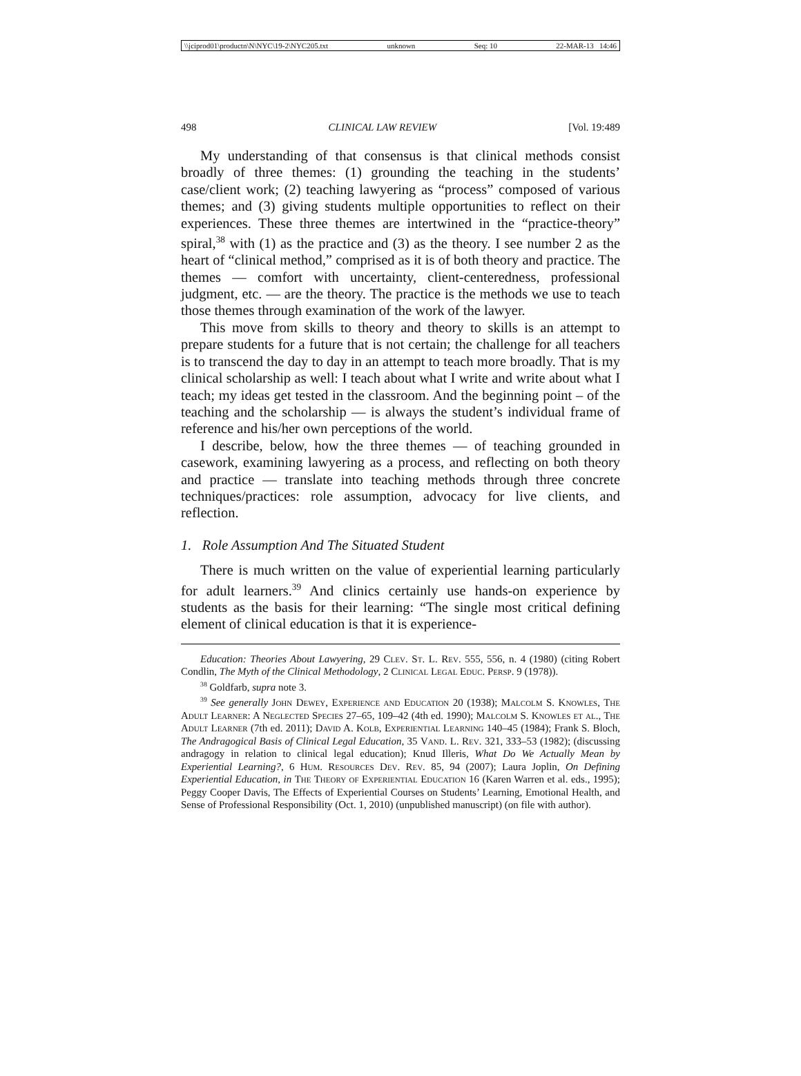\\jciprod01\productn\N\NYC\19-2\NYC205.txt unknown Seq: 10 22-MAR-13 14:46
498 CLINICAL LAW REVIEW [Vol. 19:489
My understanding of that consensus is that clinical methods consist broadly of three themes: (1) grounding the teaching in the students’ case/client work; (2) teaching lawyering as “process” composed of various themes; and (3) giving students multiple opportunities to reflect on their experiences. These three themes are intertwined in the “practice-theory” spiral,<sup>38</sup> with (1) as the practice and (3) as the theory. I see number 2 as the heart of “clinical method,” comprised as it is of both theory and practice. The themes — comfort with uncertainty, client-centeredness, professional judgment, etc. — are the theory. The practice is the methods we use to teach those themes through examination of the work of the lawyer.
This move from skills to theory and theory to skills is an attempt to prepare students for a future that is not certain; the challenge for all teachers is to transcend the day to day in an attempt to teach more broadly. That is my clinical scholarship as well: I teach about what I write and write about what I teach; my ideas get tested in the classroom. And the beginning point – of the teaching and the scholarship — is always the student’s individual frame of reference and his/her own perceptions of the world.
I describe, below, how the three themes — of teaching grounded in casework, examining lawyering as a process, and reflecting on both theory and practice — translate into teaching methods through three concrete techniques/practices: role assumption, advocacy for live clients, and reflection.
1. Role Assumption And The Situated Student
There is much written on the value of experiential learning particularly for adult learners.<sup>39</sup> And clinics certainly use hands-on experience by students as the basis for their learning: “The single most critical defining element of clinical education is that it is experience-
Education: Theories About Lawyering, 29 Clev. St. L. Rev. 555, 556, n. 4 (1980) (citing Robert Condlin, The Myth of the Clinical Methodology, 2 Clinical Legal Educ. Persp. 9 (1978)).
<sup>38</sup> Goldfarb, supra note 3.
<sup>39</sup> See generally John Dewey, Experience and Education 20 (1938); Malcolm S. Knowles, The Adult Learner: A Neglected Species 27–65, 109–42 (4th ed. 1990); Malcolm S. Knowles et al., The Adult Learner (7th ed. 2011); David A. Kolb, Experiential Learning 140–45 (1984); Frank S. Bloch, The Andragogical Basis of Clinical Legal Education, 35 Vand. L. Rev. 321, 333–53 (1982); (discussing andragogy in relation to clinical legal education); Knud Illeris, What Do We Actually Mean by Experiential Learning?, 6 Hum. Resources Dev. Rev. 85, 94 (2007); Laura Joplin, On Defining Experiential Education, in The Theory of Experiential Education 16 (Karen Warren et al. eds., 1995); Peggy Cooper Davis, The Effects of Experiential Courses on Students’ Learning, Emotional Health, and Sense of Professional Responsibility (Oct. 1, 2010) (unpublished manuscript) (on file with author).